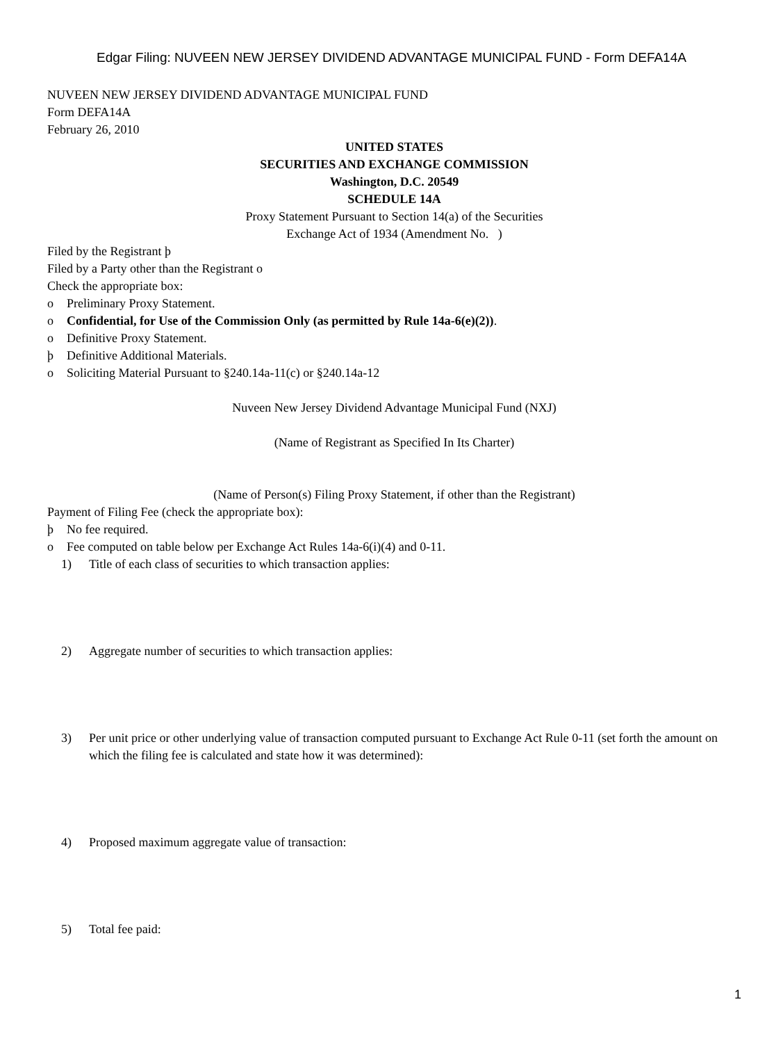Edgar Filing: NUVEEN NEW JERSEY DIVIDEND ADVANTAGE MUNICIPAL FUND - Form DEFA14A
NUVEEN NEW JERSEY DIVIDEND ADVANTAGE MUNICIPAL FUND
Form DEFA14A
February 26, 2010
UNITED STATES
SECURITIES AND EXCHANGE COMMISSION
Washington, D.C. 20549
SCHEDULE 14A
Proxy Statement Pursuant to Section 14(a) of the Securities
Exchange Act of 1934 (Amendment No. )
Filed by the Registrant þ
Filed by a Party other than the Registrant o
Check the appropriate box:
o Preliminary Proxy Statement.
o Confidential, for Use of the Commission Only (as permitted by Rule 14a-6(e)(2)).
o Definitive Proxy Statement.
þ Definitive Additional Materials.
o Soliciting Material Pursuant to §240.14a-11(c) or §240.14a-12
Nuveen New Jersey Dividend Advantage Municipal Fund (NXJ)
(Name of Registrant as Specified In Its Charter)
(Name of Person(s) Filing Proxy Statement, if other than the Registrant)
Payment of Filing Fee (check the appropriate box):
þ No fee required.
o Fee computed on table below per Exchange Act Rules 14a-6(i)(4) and 0-11.
1) Title of each class of securities to which transaction applies:
2) Aggregate number of securities to which transaction applies:
3) Per unit price or other underlying value of transaction computed pursuant to Exchange Act Rule 0-11 (set forth the amount on which the filing fee is calculated and state how it was determined):
4) Proposed maximum aggregate value of transaction:
5) Total fee paid:
1